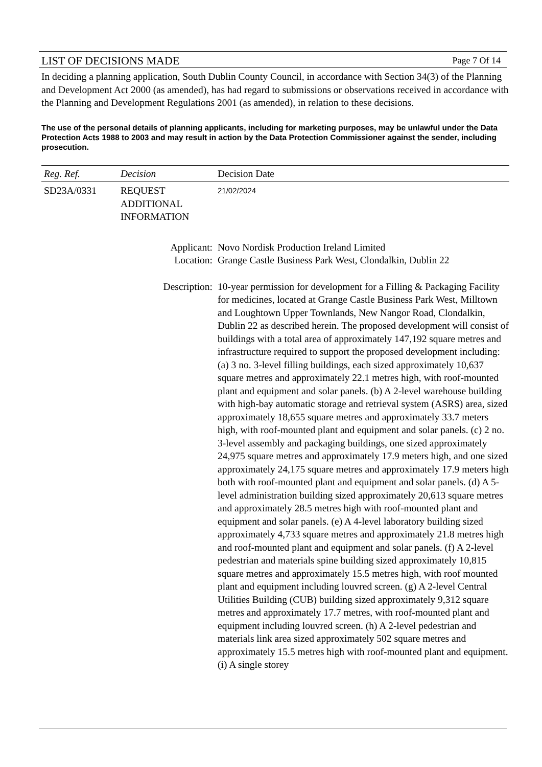LIST OF DECISIONS MADE Page 7 Of 14
In deciding a planning application, South Dublin County Council, in accordance with Section 34(3) of the Planning and Development Act 2000 (as amended), has had regard to submissions or observations received in accordance with the Planning and Development Regulations 2001 (as amended), in relation to these decisions.
The use of the personal details of planning applicants, including for marketing purposes, may be unlawful under the Data Protection Acts 1988 to 2003 and may result in action by the Data Protection Commissioner against the sender, including prosecution.
| Reg. Ref. | Decision | Decision Date |
| --- | --- | --- |
| SD23A/0331 | REQUEST ADDITIONAL INFORMATION | 21/02/2024 |
| Applicant: Location: | | Novo Nordisk Production Ireland Limited Grange Castle Business Park West, Clondalkin, Dublin 22 |
| Description: | | 10-year permission for development for a Filling & Packaging Facility for medicines, located at Grange Castle Business Park West, Milltown and Loughtown Upper Townlands, New Nangor Road, Clondalkin, Dublin 22 as described herein. The proposed development will consist of buildings with a total area of approximately 147,192 square metres and infrastructure required to support the proposed development including: (a) 3 no. 3-level filling buildings, each sized approximately 10,637 square metres and approximately 22.1 metres high, with roof-mounted plant and equipment and solar panels. (b) A 2-level warehouse building with high-bay automatic storage and retrieval system (ASRS) area, sized approximately 18,655 square metres and approximately 33.7 meters high, with roof-mounted plant and equipment and solar panels. (c) 2 no. 3-level assembly and packaging buildings, one sized approximately 24,975 square metres and approximately 17.9 meters high, and one sized approximately 24,175 square metres and approximately 17.9 meters high both with roof-mounted plant and equipment and solar panels. (d) A 5-level administration building sized approximately 20,613 square metres and approximately 28.5 metres high with roof-mounted plant and equipment and solar panels. (e) A 4-level laboratory building sized approximately 4,733 square metres and approximately 21.8 metres high and roof-mounted plant and equipment and solar panels. (f) A 2-level pedestrian and materials spine building sized approximately 10,815 square metres and approximately 15.5 metres high, with roof mounted plant and equipment including louvred screen. (g) A 2-level Central Utilities Building (CUB) building sized approximately 9,312 square metres and approximately 17.7 metres, with roof-mounted plant and equipment including louvred screen. (h) A 2-level pedestrian and materials link area sized approximately 502 square metres and approximately 15.5 metres high with roof-mounted plant and equipment. (i) A single storey |